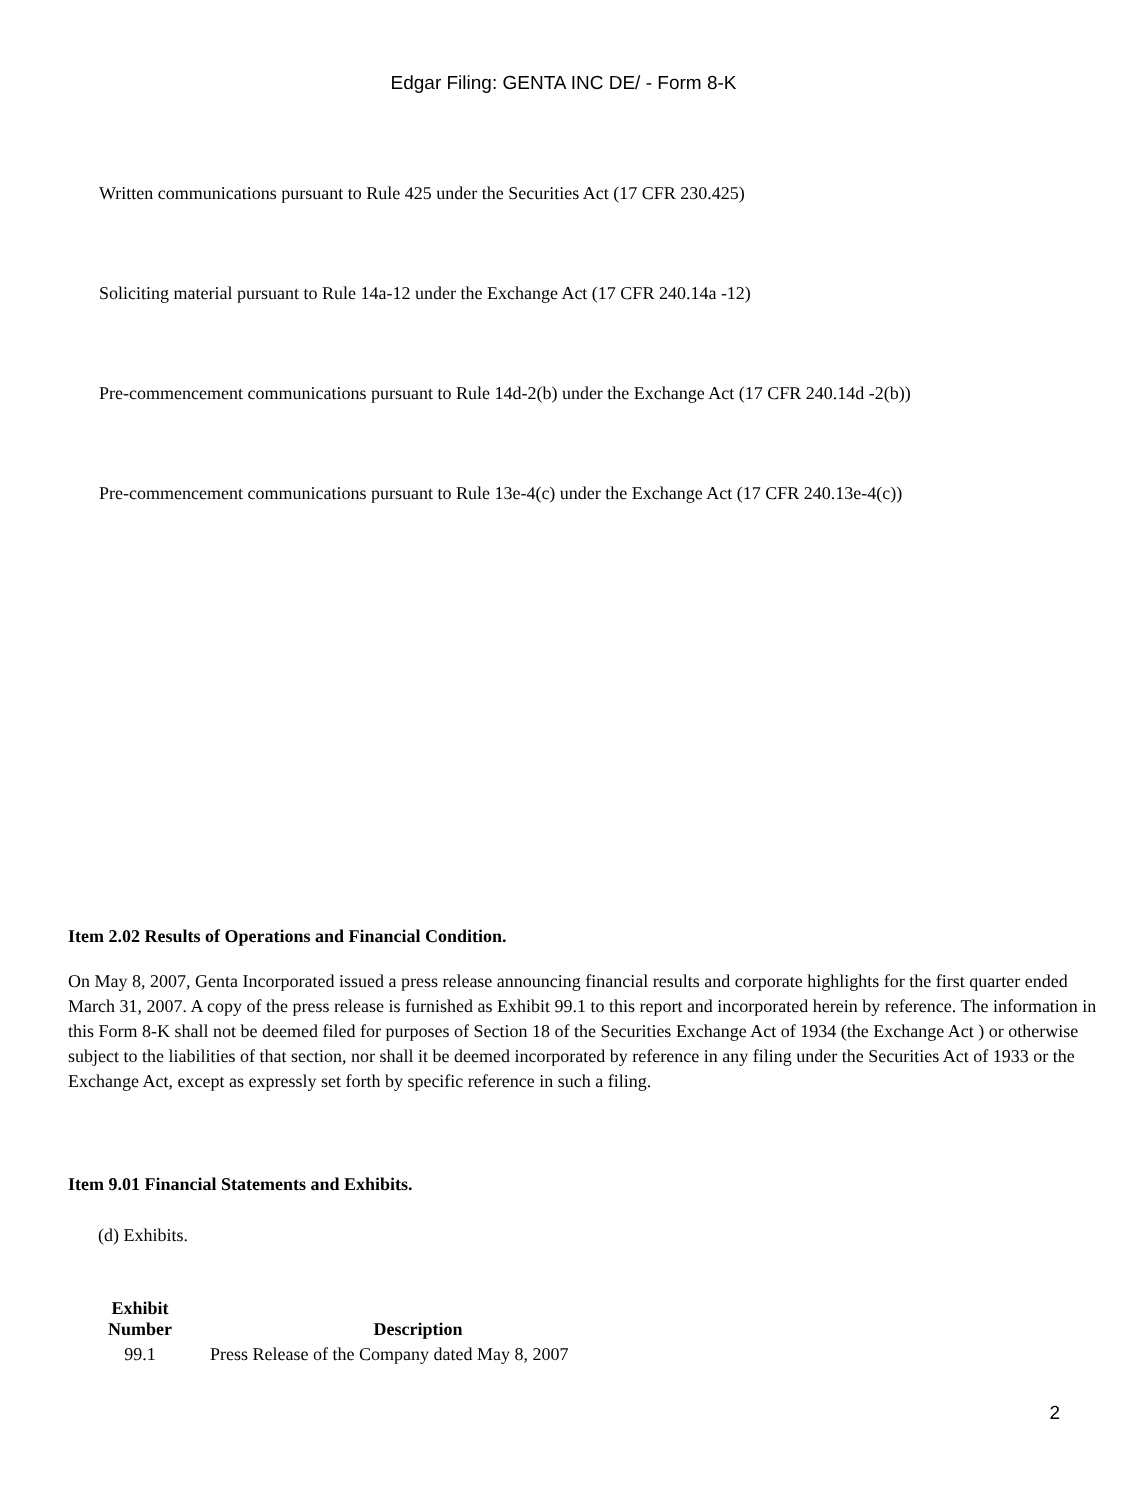Edgar Filing: GENTA INC DE/ - Form 8-K
Written communications pursuant to Rule 425 under the Securities Act (17 CFR 230.425)
Soliciting material pursuant to Rule 14a-12 under the Exchange Act (17 CFR 240.14a -12)
Pre-commencement communications pursuant to Rule 14d-2(b) under the Exchange Act (17 CFR 240.14d -2(b))
Pre-commencement communications pursuant to Rule 13e-4(c) under the Exchange Act (17 CFR 240.13e-4(c))
Item 2.02 Results of Operations and Financial Condition.
On May 8, 2007, Genta Incorporated issued a press release announcing financial results and corporate highlights for the first quarter ended March 31, 2007. A copy of the press release is furnished as Exhibit 99.1 to this report and incorporated herein by reference. The information in this Form 8-K shall not be deemed filed for purposes of Section 18 of the Securities Exchange Act of 1934 (the Exchange Act ) or otherwise subject to the liabilities of that section, nor shall it be deemed incorporated by reference in any filing under the Securities Act of 1933 or the Exchange Act, except as expressly set forth by specific reference in such a filing.
Item 9.01 Financial Statements and Exhibits.
(d) Exhibits.
| Exhibit Number | Description |
| --- | --- |
| 99.1 | Press Release of the Company dated May 8, 2007 |
2